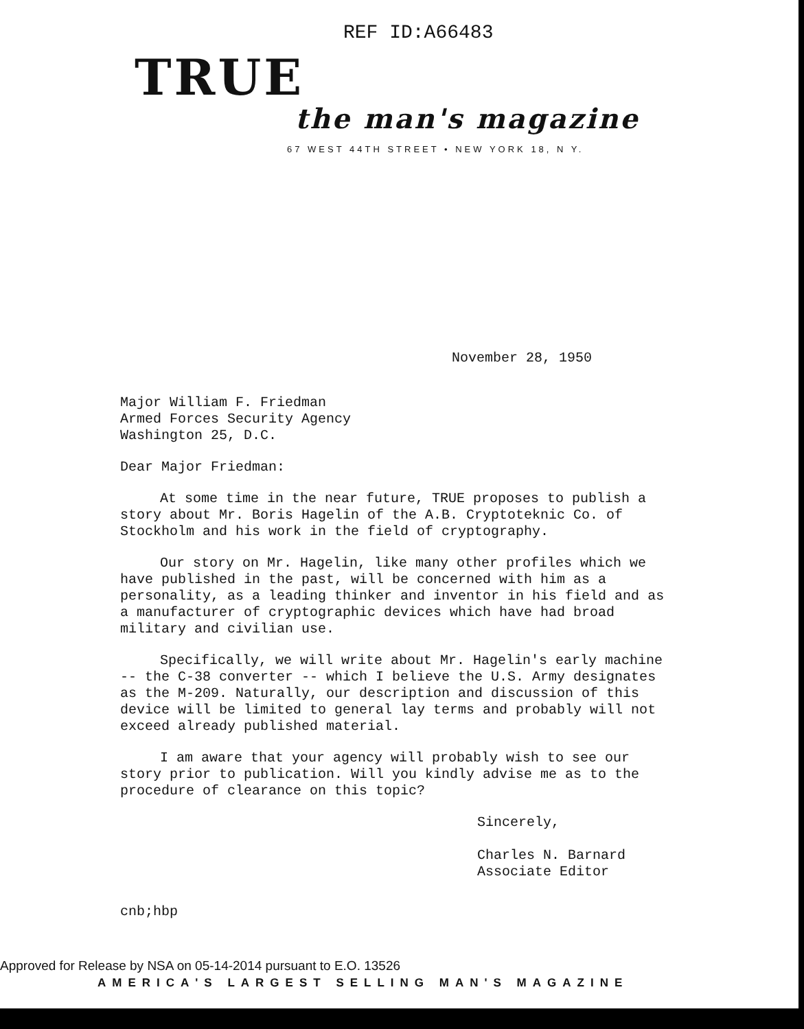REF ID:A66483
TRUE
the man's magazine
67 WEST 44TH STREET • NEW YORK 18, N Y.
November 28, 1950
Major William F. Friedman
Armed Forces Security Agency
Washington 25, D.C.
Dear Major Friedman:
At some time in the near future, TRUE proposes to publish a story about Mr. Boris Hagelin of the A.B. Cryptoteknic Co. of Stockholm and his work in the field of cryptography.
Our story on Mr. Hagelin, like many other profiles which we have published in the past, will be concerned with him as a personality, as a leading thinker and inventor in his field and as a manufacturer of cryptographic devices which have had broad military and civilian use.
Specifically, we will write about Mr. Hagelin's early machine -- the C-38 converter -- which I believe the U.S. Army designates as the M-209. Naturally, our description and discussion of this device will be limited to general lay terms and probably will not exceed already published material.
I am aware that your agency will probably wish to see our story prior to publication. Will you kindly advise me as to the procedure of clearance on this topic?
Sincerely,
Charles N. Barnard
Associate Editor
cnb;hbp
Approved for Release by NSA on 05-14-2014 pursuant to E.O. 13526
AMERICA'S LARGEST SELLING MAN'S MAGAZINE